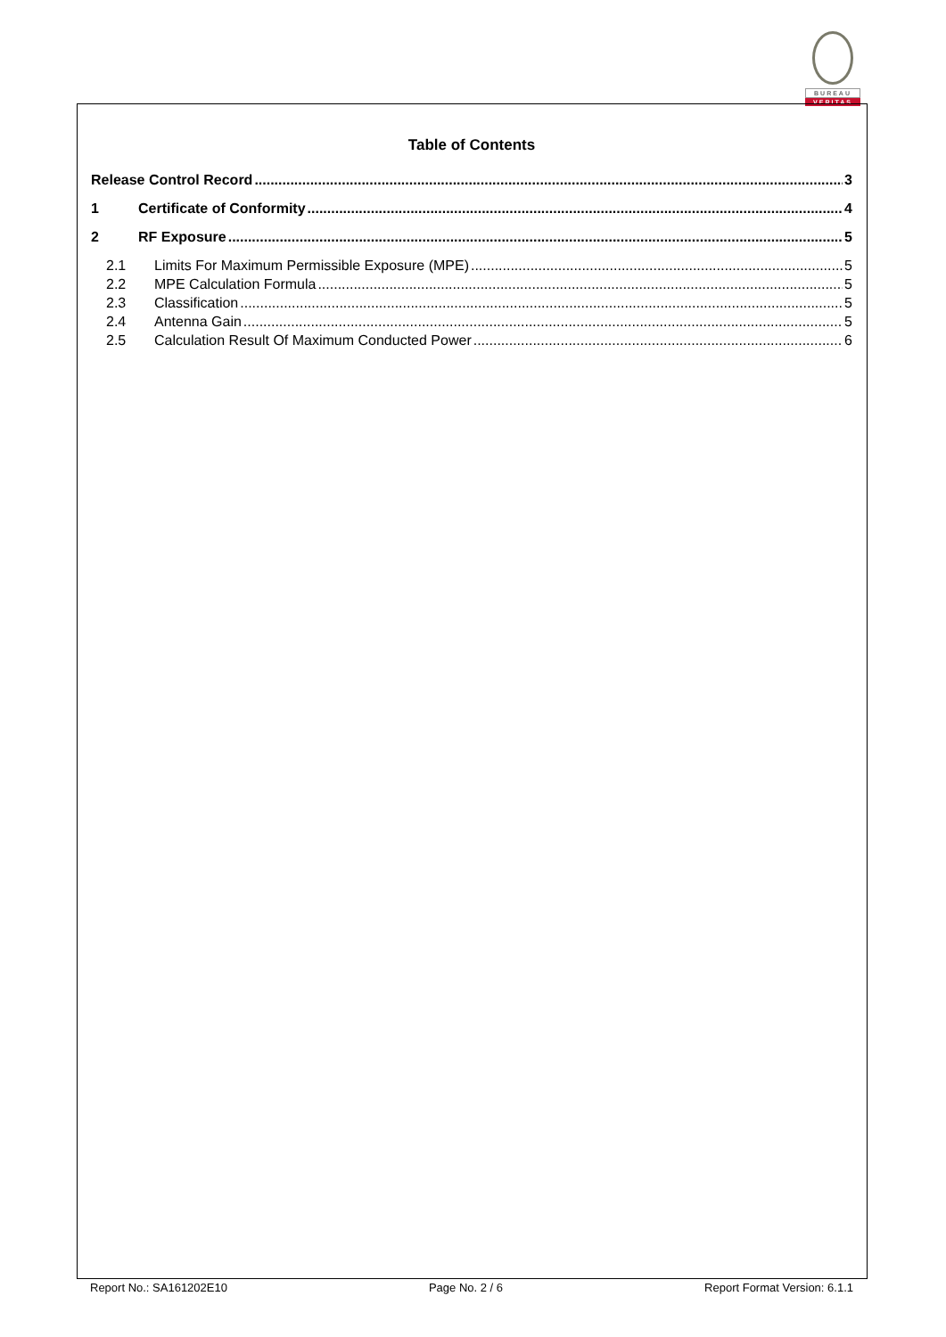BUREAU
VERITAS
Table of Contents
Release Control Record 3
1 Certificate of Conformity 4
2 RF Exposure 5
2.1 Limits For Maximum Permissible Exposure (MPE) 5
2.2 MPE Calculation Formula 5
2.3 Classification 5
2.4 Antenna Gain 5
2.5 Calculation Result Of Maximum Conducted Power 6
Report No.: SA161202E10 Page No. 2 / 6 Report Format Version: 6.1.1